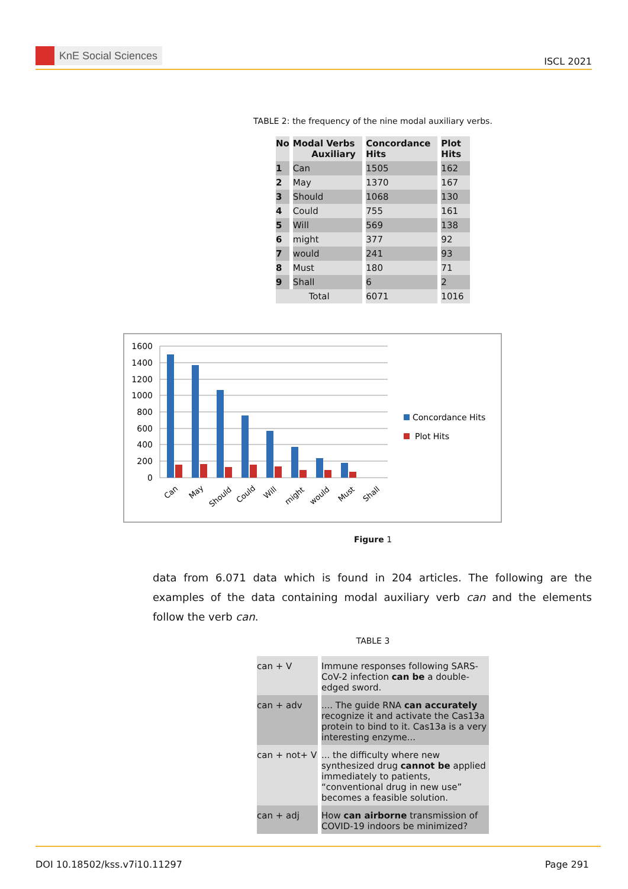KnE Social Sciences
ISCL 2021
TABLE 2: the frequency of the nine modal auxiliary verbs.
| No | Modal Verbs Auxiliary | Concordance Hits | Plot Hits |
| --- | --- | --- | --- |
| 1 | Can | 1505 | 162 |
| 2 | May | 1370 | 167 |
| 3 | Should | 1068 | 130 |
| 4 | Could | 755 | 161 |
| 5 | Will | 569 | 138 |
| 6 | might | 377 | 92 |
| 7 | would | 241 | 93 |
| 8 | Must | 180 | 71 |
| 9 | Shall | 6 | 2 |
| Total | | 6071 | 1016 |
1600
1400
1200
1000
800
600
400
200
0
Can
May
Should
Could
Will
might
would
Must
Shall
Concordance Hits
Plot Hits
Figure 1
data from 6.071 data which is found in 204 articles. The following are the examples of the data containing modal auxiliary verb can and the elements follow the verb can.
TABLE 3
| can + V | Immune responses following SARS-CoV-2 infection can be a double-edged sword. |
| can + adv | .... The guide RNA can accurately recognize it and activate the Cas13a protein to bind to it. Cas13a is a very interesting enzyme... |
| can + not+ V | ... the difficulty where new synthesized drug cannot be applied immediately to patients, “conventional drug in new use” becomes a feasible solution. |
| can + adj | How can airborne transmission of COVID-19 indoors be minimized? |
DOI 10.18502/kss.v7i10.11297 Page 291